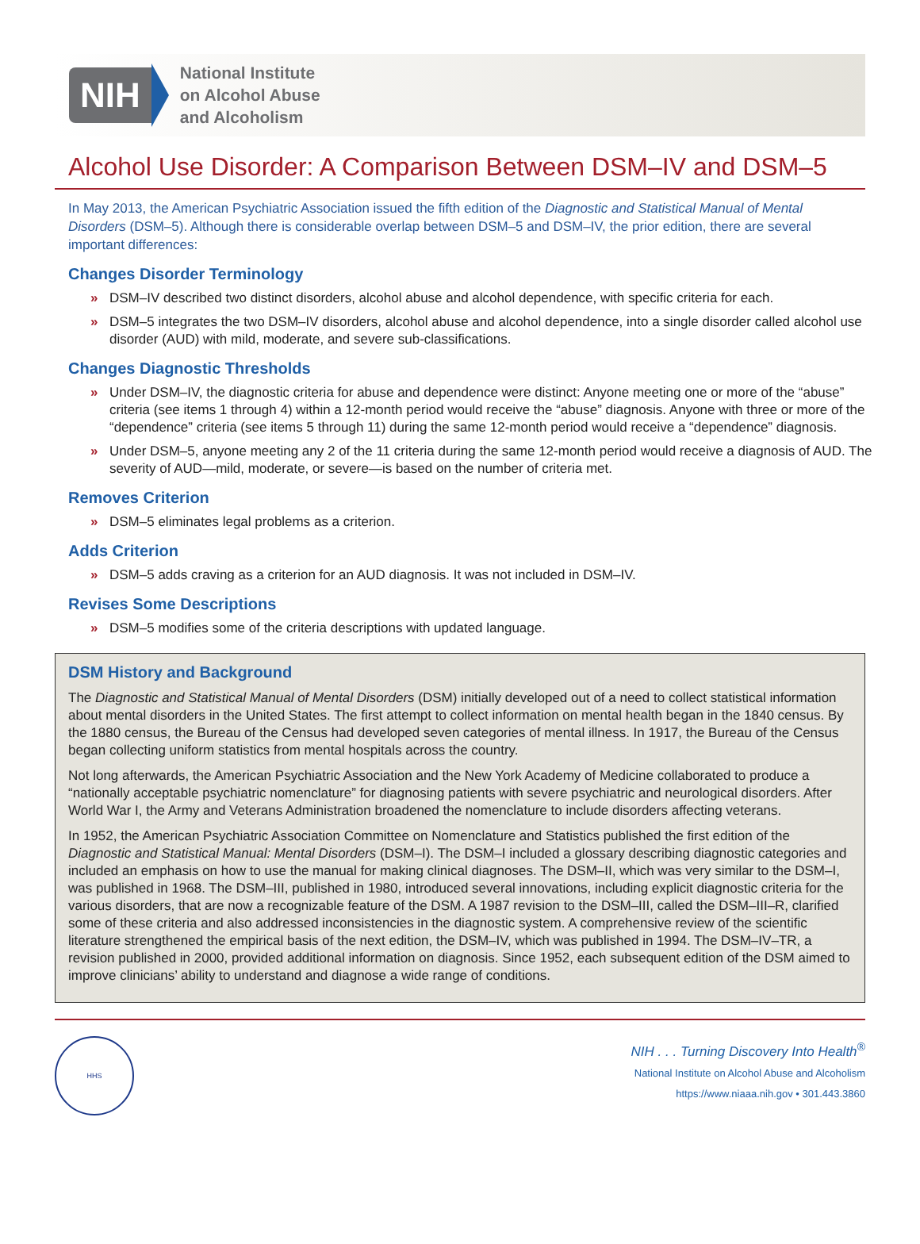NIH
National Institute
on Alcohol Abuse
and Alcoholism
Alcohol Use Disorder: A Comparison Between DSM–IV and DSM–5
In May 2013, the American Psychiatric Association issued the fifth edition of the Diagnostic and Statistical Manual of Mental Disorders (DSM–5). Although there is considerable overlap between DSM–5 and DSM–IV, the prior edition, there are several important differences:
Changes Disorder Terminology
» DSM–IV described two distinct disorders, alcohol abuse and alcohol dependence, with specific criteria for each.
» DSM–5 integrates the two DSM–IV disorders, alcohol abuse and alcohol dependence, into a single disorder called alcohol use disorder (AUD) with mild, moderate, and severe sub-classifications.
Changes Diagnostic Thresholds
» Under DSM–IV, the diagnostic criteria for abuse and dependence were distinct: Anyone meeting one or more of the “abuse” criteria (see items 1 through 4) within a 12-month period would receive the “abuse” diagnosis. Anyone with three or more of the “dependence” criteria (see items 5 through 11) during the same 12-month period would receive a “dependence” diagnosis.
» Under DSM–5, anyone meeting any 2 of the 11 criteria during the same 12-month period would receive a diagnosis of AUD. The severity of AUD—mild, moderate, or severe—is based on the number of criteria met.
Removes Criterion
» DSM–5 eliminates legal problems as a criterion.
Adds Criterion
» DSM–5 adds craving as a criterion for an AUD diagnosis. It was not included in DSM–IV.
Revises Some Descriptions
» DSM–5 modifies some of the criteria descriptions with updated language.
DSM History and Background
The Diagnostic and Statistical Manual of Mental Disorders (DSM) initially developed out of a need to collect statistical information about mental disorders in the United States. The first attempt to collect information on mental health began in the 1840 census. By the 1880 census, the Bureau of the Census had developed seven categories of mental illness. In 1917, the Bureau of the Census began collecting uniform statistics from mental hospitals across the country.
Not long afterwards, the American Psychiatric Association and the New York Academy of Medicine collaborated to produce a “nationally acceptable psychiatric nomenclature” for diagnosing patients with severe psychiatric and neurological disorders. After World War I, the Army and Veterans Administration broadened the nomenclature to include disorders affecting veterans.
In 1952, the American Psychiatric Association Committee on Nomenclature and Statistics published the first edition of the Diagnostic and Statistical Manual: Mental Disorders (DSM–I). The DSM–I included a glossary describing diagnostic categories and included an emphasis on how to use the manual for making clinical diagnoses. The DSM–II, which was very similar to the DSM–I, was published in 1968. The DSM–III, published in 1980, introduced several innovations, including explicit diagnostic criteria for the various disorders, that are now a recognizable feature of the DSM. A 1987 revision to the DSM–III, called the DSM–III–R, clarified some of these criteria and also addressed inconsistencies in the diagnostic system. A comprehensive review of the scientific literature strengthened the empirical basis of the next edition, the DSM–IV, which was published in 1994. The DSM–IV–TR, a revision published in 2000, provided additional information on diagnosis. Since 1952, each subsequent edition of the DSM aimed to improve clinicians’ ability to understand and diagnose a wide range of conditions.
HHS
NIH . . . Turning Discovery Into Health<sup>®</sup>
National Institute on Alcohol Abuse and Alcoholism
https://www.niaaa.nih.gov • 301.443.3860